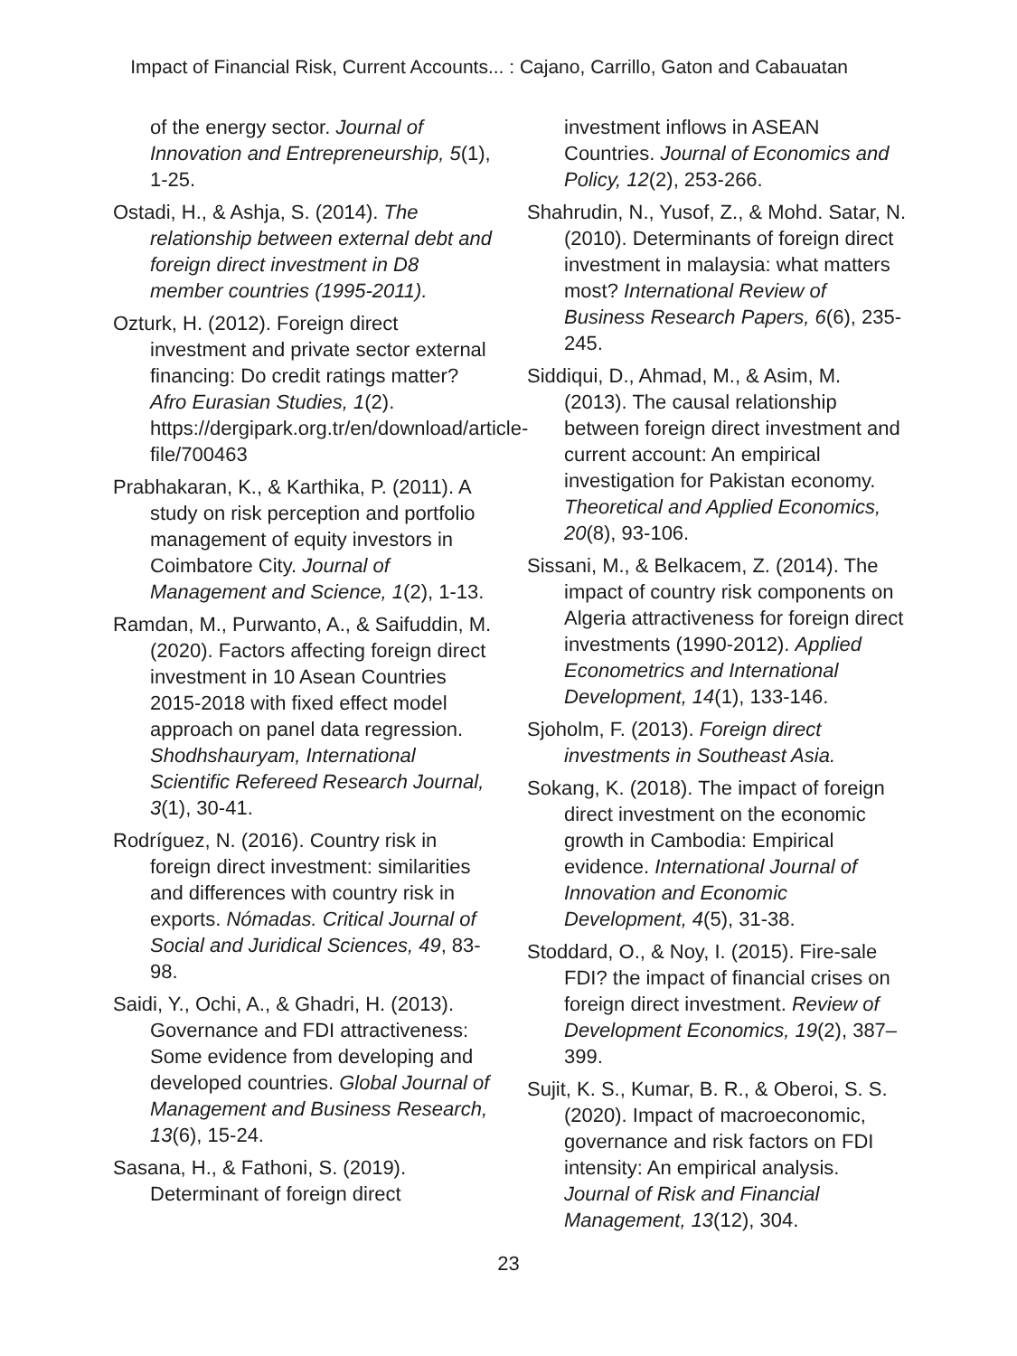Impact of Financial Risk, Current Accounts... : Cajano, Carrillo, Gaton and Cabauatan
of the energy sector. Journal of Innovation and Entrepreneurship, 5(1), 1-25.
Ostadi, H., & Ashja, S. (2014). The relationship between external debt and foreign direct investment in D8 member countries (1995-2011).
Ozturk, H. (2012). Foreign direct investment and private sector external financing: Do credit ratings matter? Afro Eurasian Studies, 1(2). https://dergipark.org.tr/en/download/article-file/700463
Prabhakaran, K., & Karthika, P. (2011). A study on risk perception and portfolio management of equity investors in Coimbatore City. Journal of Management and Science, 1(2), 1-13.
Ramdan, M., Purwanto, A., & Saifuddin, M. (2020). Factors affecting foreign direct investment in 10 Asean Countries 2015-2018 with fixed effect model approach on panel data regression. Shodhshauryam, International Scientific Refereed Research Journal, 3(1), 30-41.
Rodríguez, N. (2016). Country risk in foreign direct investment: similarities and differences with country risk in exports. Nómadas. Critical Journal of Social and Juridical Sciences, 49, 83-98.
Saidi, Y., Ochi, A., & Ghadri, H. (2013). Governance and FDI attractiveness: Some evidence from developing and developed countries. Global Journal of Management and Business Research, 13(6), 15-24.
Sasana, H., & Fathoni, S. (2019). Determinant of foreign direct
investment inflows in ASEAN Countries. Journal of Economics and Policy, 12(2), 253-266.
Shahrudin, N., Yusof, Z., & Mohd. Satar, N. (2010). Determinants of foreign direct investment in malaysia: what matters most? International Review of Business Research Papers, 6(6), 235-245.
Siddiqui, D., Ahmad, M., & Asim, M. (2013). The causal relationship between foreign direct investment and current account: An empirical investigation for Pakistan economy. Theoretical and Applied Economics, 20(8), 93-106.
Sissani, M., & Belkacem, Z. (2014). The impact of country risk components on Algeria attractiveness for foreign direct investments (1990-2012). Applied Econometrics and International Development, 14(1), 133-146.
Sjoholm, F. (2013). Foreign direct investments in Southeast Asia.
Sokang, K. (2018). The impact of foreign direct investment on the economic growth in Cambodia: Empirical evidence. International Journal of Innovation and Economic Development, 4(5), 31-38.
Stoddard, O., & Noy, I. (2015). Fire-sale FDI? the impact of financial crises on foreign direct investment. Review of Development Economics, 19(2), 387–399.
Sujit, K. S., Kumar, B. R., & Oberoi, S. S. (2020). Impact of macroeconomic, governance and risk factors on FDI intensity: An empirical analysis. Journal of Risk and Financial Management, 13(12), 304.
23